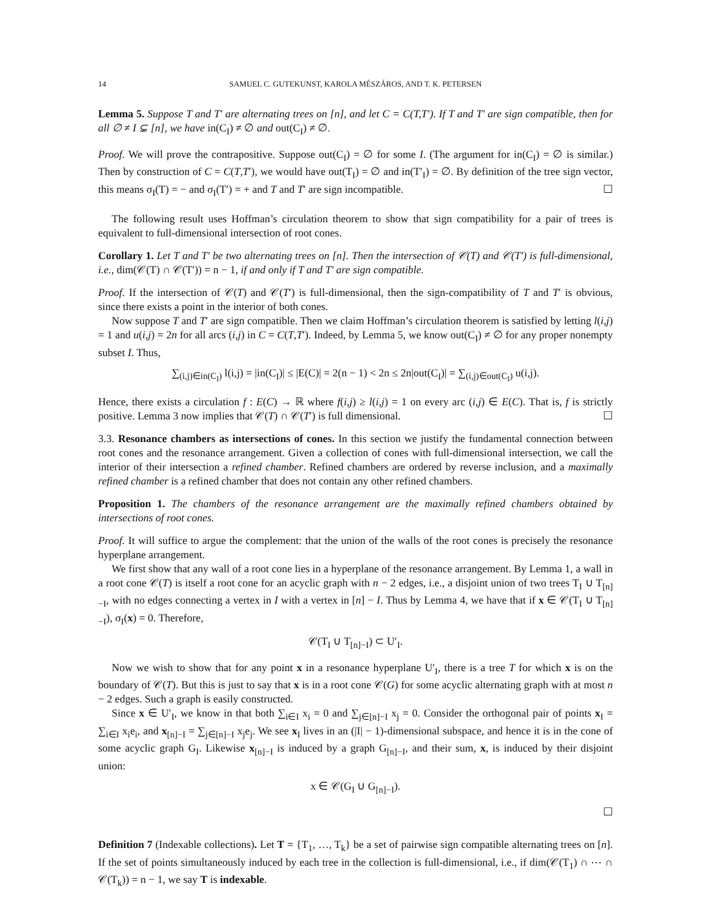14 SAMUEL C. GUTEKUNST, KAROLA MÉSZÁROS, AND T. K. PETERSEN
Lemma 5. Suppose T and T′ are alternating trees on [n], and let C = C(T,T′). If T and T′ are sign compatible, then for all ∅ ≠ I ⊊ [n], we have in(C<sub>I</sub>) ≠ ∅ and out(C<sub>I</sub>) ≠ ∅.
Proof. We will prove the contrapositive. Suppose out(C<sub>I</sub>) = ∅ for some I. (The argument for in(C<sub>I</sub>) = ∅ is similar.) Then by construction of C = C(T,T′), we would have out(T<sub>I</sub>) = ∅ and in(T′<sub>I</sub>) = ∅. By definition of the tree sign vector, this means σ<sub>I</sub>(T) = − and σ<sub>I</sub>(T′) = + and T and T′ are sign incompatible. ☐
The following result uses Hoffman’s circulation theorem to show that sign compatibility for a pair of trees is equivalent to full-dimensional intersection of root cones.
Corollary 1. Let T and T′ be two alternating trees on [n]. Then the intersection of 𝒞(T) and 𝒞(T′) is full-dimensional, i.e., dim(𝒞(T) ∩ 𝒞(T′)) = n − 1, if and only if T and T′ are sign compatible.
Proof. If the intersection of 𝒞(T) and 𝒞(T′) is full-dimensional, then the sign-compatibility of T and T′ is obvious, since there exists a point in the interior of both cones.
Now suppose T and T′ are sign compatible. Then we claim Hoffman’s circulation theorem is satisfied by letting l(i,j) = 1 and u(i,j) = 2n for all arcs (i,j) in C = C(T,T′). Indeed, by Lemma 5, we know out(C<sub>I</sub>) ≠ ∅ for any proper nonempty subset I. Thus,
∑<sub>(i,j)∈in(C<sub>I</sub>)</sub> l(i,j) = |in(C<sub>I</sub>)| ≤ |E(C)| = 2(n − 1) < 2n ≤ 2n|out(C<sub>I</sub>)| = ∑<sub>(i,j)∈out(C<sub>I</sub>)</sub> u(i,j).
Hence, there exists a circulation f : E(C) → ℝ where f(i,j) ≥ l(i,j) = 1 on every arc (i,j) ∈ E(C). That is, f is strictly positive. Lemma 3 now implies that 𝒞(T) ∩ 𝒞(T′) is full dimensional. ☐
3.3. Resonance chambers as intersections of cones. In this section we justify the fundamental connection between root cones and the resonance arrangement. Given a collection of cones with full-dimensional intersection, we call the interior of their intersection a refined chamber. Refined chambers are ordered by reverse inclusion, and a maximally refined chamber is a refined chamber that does not contain any other refined chambers.
Proposition 1. The chambers of the resonance arrangement are the maximally refined chambers obtained by intersections of root cones.
Proof. It will suffice to argue the complement: that the union of the walls of the root cones is precisely the resonance hyperplane arrangement.
We first show that any wall of a root cone lies in a hyperplane of the resonance arrangement. By Lemma 1, a wall in a root cone 𝒞(T) is itself a root cone for an acyclic graph with n − 2 edges, i.e., a disjoint union of two trees T<sub>I</sub> ∪ T<sub>[n]−I</sub>, with no edges connecting a vertex in I with a vertex in [n] − I. Thus by Lemma 4, we have that if x ∈ 𝒞(T<sub>I</sub> ∪ T<sub>[n]−I</sub>), σ<sub>I</sub>(x) = 0. Therefore,
𝒞(T<sub>I</sub> ∪ T<sub>[n]−I</sub>) ⊂ U′<sub>I</sub>.
Now we wish to show that for any point x in a resonance hyperplane U′<sub>I</sub>, there is a tree T for which x is on the boundary of 𝒞(T). But this is just to say that x is in a root cone 𝒞(G) for some acyclic alternating graph with at most n − 2 edges. Such a graph is easily constructed.
Since x ∈ U′<sub>I</sub>, we know in that both ∑<sub>i∈I</sub> x<sub>i</sub> = 0 and ∑<sub>j∈[n]−I</sub> x<sub>j</sub> = 0. Consider the orthogonal pair of points x<sub>I</sub> = ∑<sub>i∈I</sub> x<sub>i</sub>e<sub>i</sub>, and x<sub>[n]−I</sub> = ∑<sub>j∈[n]−I</sub> x<sub>j</sub>e<sub>j</sub>. We see x<sub>I</sub> lives in an (|I| − 1)-dimensional subspace, and hence it is in the cone of some acyclic graph G<sub>I</sub>. Likewise x<sub>[n]−I</sub> is induced by a graph G<sub>[n]−I</sub>, and their sum, x, is induced by their disjoint union:
x ∈ 𝒞(G<sub>I</sub> ∪ G<sub>[n]−I</sub>).
☐
Definition 7 (Indexable collections). Let T = {T<sub>1</sub>, …, T<sub>k</sub>} be a set of pairwise sign compatible alternating trees on [n]. If the set of points simultaneously induced by each tree in the collection is full-dimensional, i.e., if dim(𝒞(T<sub>1</sub>) ∩ ⋯ ∩ 𝒞(T<sub>k</sub>)) = n − 1, we say T is indexable.